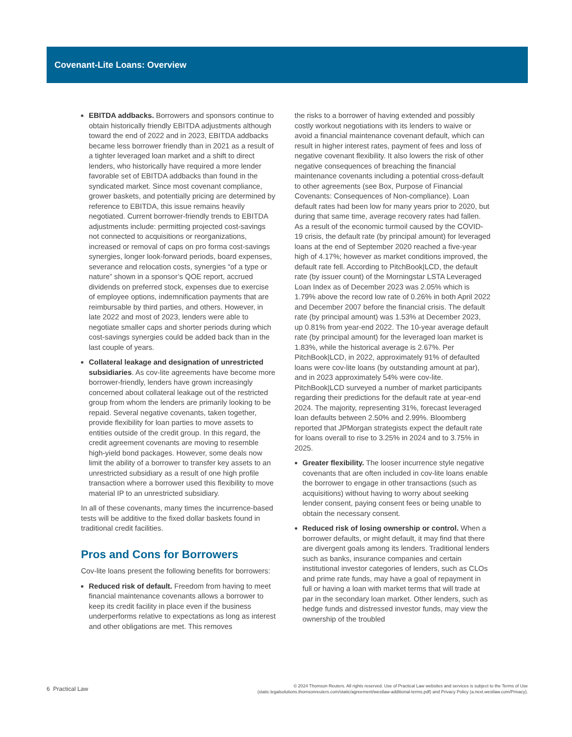Covenant-Lite Loans: Overview
EBITDA addbacks. Borrowers and sponsors continue to obtain historically friendly EBITDA adjustments although toward the end of 2022 and in 2023, EBITDA addbacks became less borrower friendly than in 2021 as a result of a tighter leveraged loan market and a shift to direct lenders, who historically have required a more lender favorable set of EBITDA addbacks than found in the syndicated market. Since most covenant compliance, grower baskets, and potentially pricing are determined by reference to EBITDA, this issue remains heavily negotiated. Current borrower-friendly trends to EBITDA adjustments include: permitting projected cost-savings not connected to acquisitions or reorganizations, increased or removal of caps on pro forma cost-savings synergies, longer look-forward periods, board expenses, severance and relocation costs, synergies “of a type or nature” shown in a sponsor’s QOE report, accrued dividends on preferred stock, expenses due to exercise of employee options, indemnification payments that are reimbursable by third parties, and others. However, in late 2022 and most of 2023, lenders were able to negotiate smaller caps and shorter periods during which cost-savings synergies could be added back than in the last couple of years.
Collateral leakage and designation of unrestricted subsidiaries. As cov-lite agreements have become more borrower-friendly, lenders have grown increasingly concerned about collateral leakage out of the restricted group from whom the lenders are primarily looking to be repaid. Several negative covenants, taken together, provide flexibility for loan parties to move assets to entities outside of the credit group. In this regard, the credit agreement covenants are moving to resemble high-yield bond packages. However, some deals now limit the ability of a borrower to transfer key assets to an unrestricted subsidiary as a result of one high profile transaction where a borrower used this flexibility to move material IP to an unrestricted subsidiary.
In all of these covenants, many times the incurrence-based tests will be additive to the fixed dollar baskets found in traditional credit facilities.
Pros and Cons for Borrowers
Cov-lite loans present the following benefits for borrowers:
Reduced risk of default. Freedom from having to meet financial maintenance covenants allows a borrower to keep its credit facility in place even if the business underperforms relative to expectations as long as interest and other obligations are met. This removes
the risks to a borrower of having extended and possibly costly workout negotiations with its lenders to waive or avoid a financial maintenance covenant default, which can result in higher interest rates, payment of fees and loss of negative covenant flexibility. It also lowers the risk of other negative consequences of breaching the financial maintenance covenants including a potential cross-default to other agreements (see Box, Purpose of Financial Covenants: Consequences of Non-compliance). Loan default rates had been low for many years prior to 2020, but during that same time, average recovery rates had fallen. As a result of the economic turmoil caused by the COVID-19 crisis, the default rate (by principal amount) for leveraged loans at the end of September 2020 reached a five-year high of 4.17%; however as market conditions improved, the default rate fell. According to PitchBook|LCD, the default rate (by issuer count) of the Morningstar LSTA Leveraged Loan Index as of December 2023 was 2.05% which is 1.79% above the record low rate of 0.26% in both April 2022 and December 2007 before the financial crisis. The default rate (by principal amount) was 1.53% at December 2023, up 0.81% from year-end 2022. The 10-year average default rate (by principal amount) for the leveraged loan market is 1.83%, while the historical average is 2.67%. Per PitchBook|LCD, in 2022, approximately 91% of defaulted loans were cov-lite loans (by outstanding amount at par), and in 2023 approximately 54% were cov-lite. PitchBook|LCD surveyed a number of market participants regarding their predictions for the default rate at year-end 2024. The majority, representing 31%, forecast leveraged loan defaults between 2.50% and 2.99%. Bloomberg reported that JPMorgan strategists expect the default rate for loans overall to rise to 3.25% in 2024 and to 3.75% in 2025.
Greater flexibility. The looser incurrence style negative covenants that are often included in cov-lite loans enable the borrower to engage in other transactions (such as acquisitions) without having to worry about seeking lender consent, paying consent fees or being unable to obtain the necessary consent.
Reduced risk of losing ownership or control. When a borrower defaults, or might default, it may find that there are divergent goals among its lenders. Traditional lenders such as banks, insurance companies and certain institutional investor categories of lenders, such as CLOs and prime rate funds, may have a goal of repayment in full or having a loan with market terms that will trade at par in the secondary loan market. Other lenders, such as hedge funds and distressed investor funds, may view the ownership of the troubled
6 Practical Law
© 2024 Thomson Reuters. All rights reserved. Use of Practical Law websites and services is subject to the Terms of Use
(static.legalsolutions.thomsonreuters.com/static/agreement/westlaw-additional-terms.pdf) and Privacy Policy (a.next.westlaw.com/Privacy).